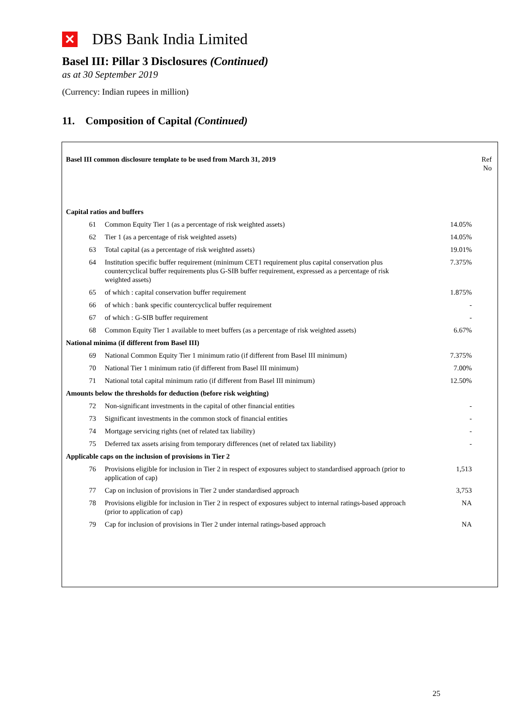✕ DBS Bank India Limited
Basel III: Pillar 3 Disclosures (Continued)
as at 30 September 2019
(Currency: Indian rupees in million)
11. Composition of Capital (Continued)
| Basel III common disclosure template to be used from March 31, 2019 | | | Ref No |
| Capital ratios and buffers | | | |
| 61 | Common Equity Tier 1 (as a percentage of risk weighted assets) | 14.05% | |
| 62 | Tier 1 (as a percentage of risk weighted assets) | 14.05% | |
| 63 | Total capital (as a percentage of risk weighted assets) | 19.01% | |
| 64 | Institution specific buffer requirement (minimum CET1 requirement plus capital conservation plus countercyclical buffer requirements plus G-SIB buffer requirement, expressed as a percentage of risk weighted assets) | 7.375% | |
| 65 | of which : capital conservation buffer requirement | 1.875% | |
| 66 | of which : bank specific countercyclical buffer requirement | - | |
| 67 | of which : G-SIB buffer requirement | - | |
| 68 | Common Equity Tier 1 available to meet buffers (as a percentage of risk weighted assets) | 6.67% | |
| National minima (if different from Basel III) | | | |
| 69 | National Common Equity Tier 1 minimum ratio (if different from Basel III minimum) | 7.375% | |
| 70 | National Tier 1 minimum ratio (if different from Basel III minimum) | 7.00% | |
| 71 | National total capital minimum ratio (if different from Basel III minimum) | 12.50% | |
| Amounts below the thresholds for deduction (before risk weighting) | | | |
| 72 | Non-significant investments in the capital of other financial entities | - | |
| 73 | Significant investments in the common stock of financial entities | - | |
| 74 | Mortgage servicing rights (net of related tax liability) | - | |
| 75 | Deferred tax assets arising from temporary differences (net of related tax liability) | - | |
| Applicable caps on the inclusion of provisions in Tier 2 | | | |
| 76 | Provisions eligible for inclusion in Tier 2 in respect of exposures subject to standardised approach (prior to application of cap) | 1,513 | |
| 77 | Cap on inclusion of provisions in Tier 2 under standardised approach | 3,753 | |
| 78 | Provisions eligible for inclusion in Tier 2 in respect of exposures subject to internal ratings-based approach (prior to application of cap) | NA | |
| 79 | Cap for inclusion of provisions in Tier 2 under internal ratings-based approach | NA | |
25